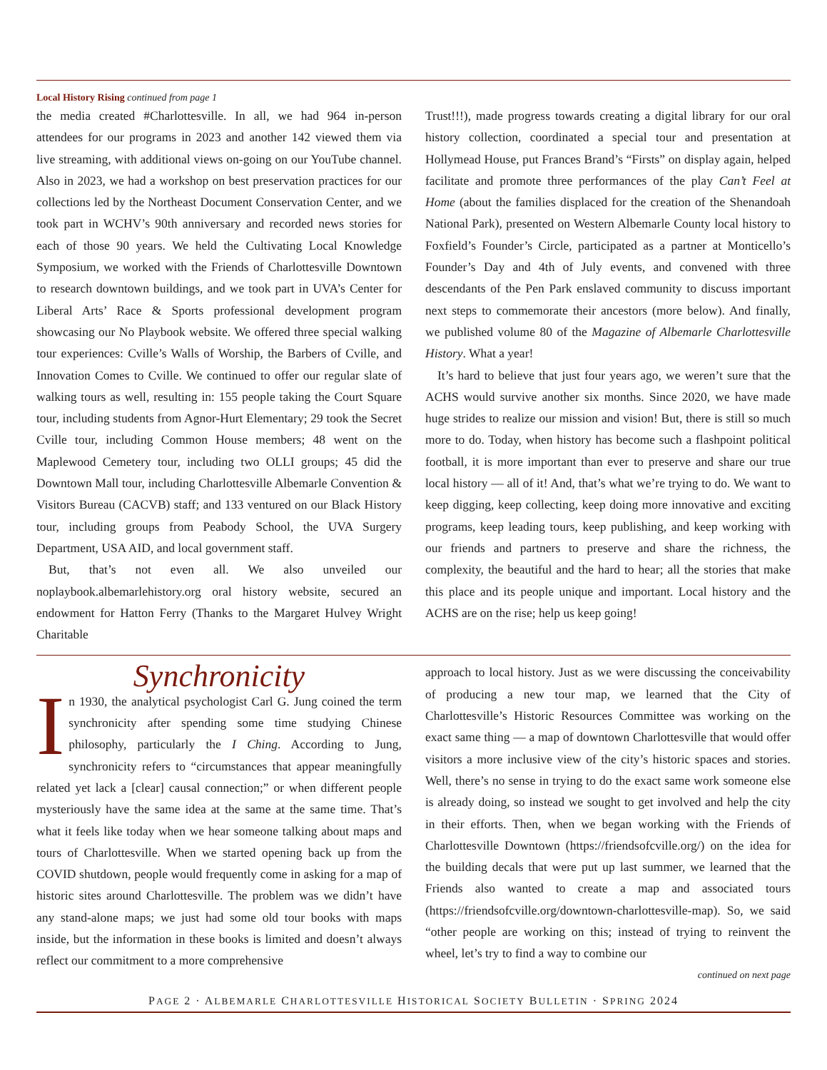Local History Rising continued from page 1
the media created #Charlottesville. In all, we had 964 in-person attendees for our programs in 2023 and another 142 viewed them via live streaming, with additional views on-going on our YouTube channel. Also in 2023, we had a workshop on best preservation practices for our collections led by the Northeast Document Conservation Center, and we took part in WCHV’s 90th anniversary and recorded news stories for each of those 90 years. We held the Cultivating Local Knowledge Symposium, we worked with the Friends of Charlottesville Downtown to research downtown buildings, and we took part in UVA’s Center for Liberal Arts’ Race & Sports professional development program showcasing our No Playbook website. We offered three special walking tour experiences: Cville’s Walls of Worship, the Barbers of Cville, and Innovation Comes to Cville. We continued to offer our regular slate of walking tours as well, resulting in: 155 people taking the Court Square tour, including students from Agnor-Hurt Elementary; 29 took the Secret Cville tour, including Common House members; 48 went on the Maplewood Cemetery tour, including two OLLI groups; 45 did the Downtown Mall tour, including Charlottesville Albemarle Convention & Visitors Bureau (CACVB) staff; and 133 ventured on our Black History tour, including groups from Peabody School, the UVA Surgery Department, USA AID, and local government staff.
But, that’s not even all. We also unveiled our noplaybook.albemarlehistory.org oral history website, secured an endowment for Hatton Ferry (Thanks to the Margaret Hulvey Wright Charitable
Trust!!!), made progress towards creating a digital library for our oral history collection, coordinated a special tour and presentation at Hollymead House, put Frances Brand’s “Firsts” on display again, helped facilitate and promote three performances of the play Can’t Feel at Home (about the families displaced for the creation of the Shenandoah National Park), presented on Western Albemarle County local history to Foxfield’s Founder’s Circle, participated as a partner at Monticello’s Founder’s Day and 4th of July events, and convened with three descendants of the Pen Park enslaved community to discuss important next steps to commemorate their ancestors (more below). And finally, we published volume 80 of the Magazine of Albemarle Charlottesville History. What a year!
It’s hard to believe that just four years ago, we weren’t sure that the ACHS would survive another six months. Since 2020, we have made huge strides to realize our mission and vision! But, there is still so much more to do. Today, when history has become such a flashpoint political football, it is more important than ever to preserve and share our true local history — all of it! And, that’s what we’re trying to do. We want to keep digging, keep collecting, keep doing more innovative and exciting programs, keep leading tours, keep publishing, and keep working with our friends and partners to preserve and share the richness, the complexity, the beautiful and the hard to hear; all the stories that make this place and its people unique and important. Local history and the ACHS are on the rise; help us keep going!
Synchronicity
In 1930, the analytical psychologist Carl G. Jung coined the term synchronicity after spending some time studying Chinese philosophy, particularly the I Ching. According to Jung, synchronicity refers to “circumstances that appear meaningfully related yet lack a [clear] causal connection;” or when different people mysteriously have the same idea at the same at the same time. That’s what it feels like today when we hear someone talking about maps and tours of Charlottesville. When we started opening back up from the COVID shutdown, people would frequently come in asking for a map of historic sites around Charlottesville. The problem was we didn’t have any stand-alone maps; we just had some old tour books with maps inside, but the information in these books is limited and doesn’t always reflect our commitment to a more comprehensive
approach to local history. Just as we were discussing the conceivability of producing a new tour map, we learned that the City of Charlottesville’s Historic Resources Committee was working on the exact same thing — a map of downtown Charlottesville that would offer visitors a more inclusive view of the city’s historic spaces and stories. Well, there’s no sense in trying to do the exact same work someone else is already doing, so instead we sought to get involved and help the city in their efforts. Then, when we began working with the Friends of Charlottesville Downtown (https://friendsofcville.org/) on the idea for the building decals that were put up last summer, we learned that the Friends also wanted to create a map and associated tours (https://friendsofcville.org/downtown-charlottesville-map). So, we said “other people are working on this; instead of trying to reinvent the wheel, let’s try to find a way to combine our
continued on next page
PAGE 2 · ALBEMARLE CHARLOTTESVILLE HISTORICAL SOCIETY BULLETIN · SPRING 2024